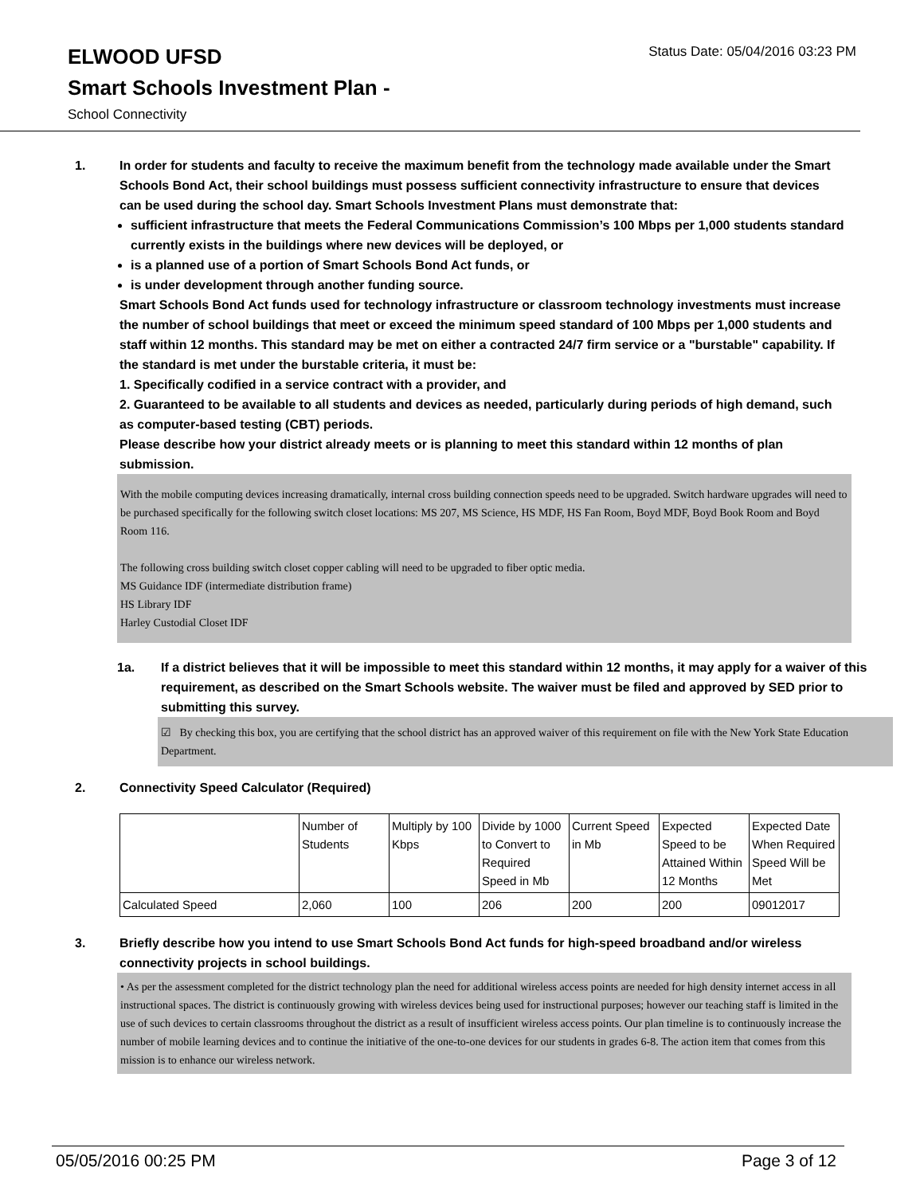ELWOOD UFSD
Status Date: 05/04/2016 03:23 PM
Smart Schools Investment Plan -
School Connectivity
1. In order for students and faculty to receive the maximum benefit from the technology made available under the Smart Schools Bond Act, their school buildings must possess sufficient connectivity infrastructure to ensure that devices can be used during the school day. Smart Schools Investment Plans must demonstrate that:
sufficient infrastructure that meets the Federal Communications Commission’s 100 Mbps per 1,000 students standard currently exists in the buildings where new devices will be deployed, or
is a planned use of a portion of Smart Schools Bond Act funds, or
is under development through another funding source.
Smart Schools Bond Act funds used for technology infrastructure or classroom technology investments must increase the number of school buildings that meet or exceed the minimum speed standard of 100 Mbps per 1,000 students and staff within 12 months. This standard may be met on either a contracted 24/7 firm service or a "burstable" capability. If the standard is met under the burstable criteria, it must be:
1. Specifically codified in a service contract with a provider, and
2. Guaranteed to be available to all students and devices as needed, particularly during periods of high demand, such as computer-based testing (CBT) periods.
Please describe how your district already meets or is planning to meet this standard within 12 months of plan submission.
With the mobile computing devices increasing dramatically, internal cross building connection speeds need to be upgraded. Switch hardware upgrades will need to be purchased specifically for the following switch closet locations: MS 207, MS Science, HS MDF, HS Fan Room, Boyd MDF, Boyd Book Room and Boyd Room 116.
The following cross building switch closet copper cabling will need to be upgraded to fiber optic media.
MS Guidance IDF (intermediate distribution frame)
HS Library IDF
Harley Custodial Closet IDF
1a. If a district believes that it will be impossible to meet this standard within 12 months, it may apply for a waiver of this requirement, as described on the Smart Schools website. The waiver must be filed and approved by SED prior to submitting this survey.
☑ By checking this box, you are certifying that the school district has an approved waiver of this requirement on file with the New York State Education Department.
2. Connectivity Speed Calculator (Required)
| | Number of Students | Multiply by 100 Kbps | Divide by 1000 to Convert to Required Speed in Mb | Current Speed in Mb | Expected Speed to be Attained Within 12 Months | Expected Date When Required Speed Will be Met |
| Calculated Speed | 2,060 | 100 | 206 | 200 | 200 | 09012017 |
3. Briefly describe how you intend to use Smart Schools Bond Act funds for high-speed broadband and/or wireless connectivity projects in school buildings.
• As per the assessment completed for the district technology plan the need for additional wireless access points are needed for high density internet access in all instructional spaces. The district is continuously growing with wireless devices being used for instructional purposes; however our teaching staff is limited in the use of such devices to certain classrooms throughout the district as a result of insufficient wireless access points. Our plan timeline is to continuously increase the number of mobile learning devices and to continue the initiative of the one-to-one devices for our students in grades 6-8. The action item that comes from this mission is to enhance our wireless network.
05/05/2016 00:25 PM Page 3 of 12